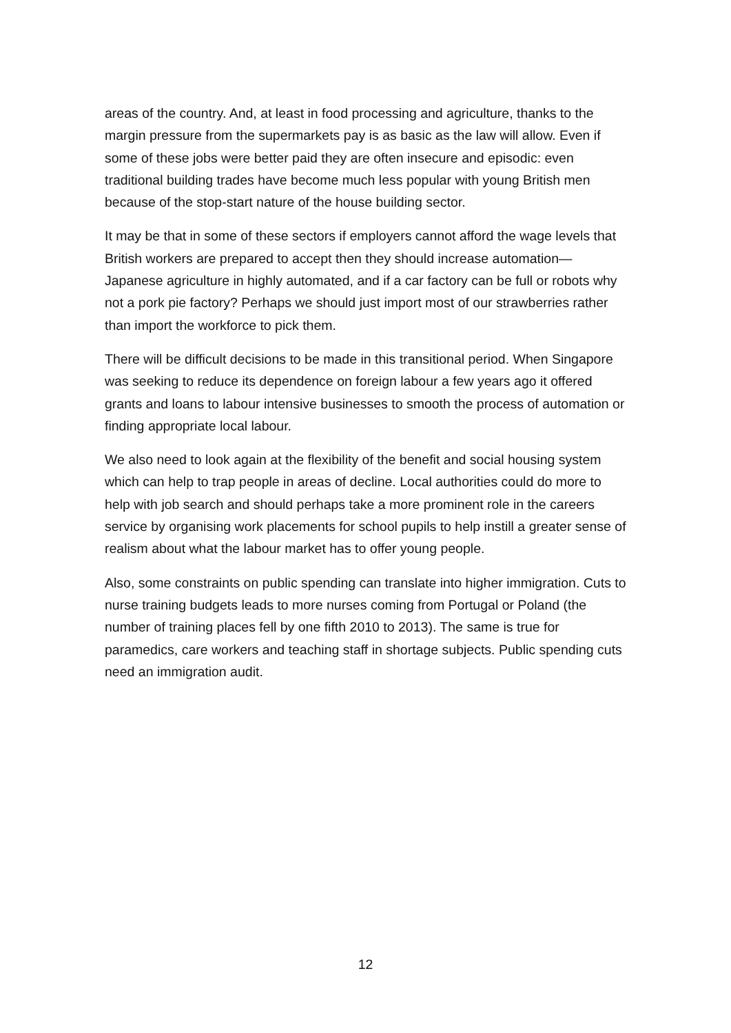areas of the country. And, at least in food processing and agriculture, thanks to the margin pressure from the supermarkets pay is as basic as the law will allow. Even if some of these jobs were better paid they are often insecure and episodic: even traditional building trades have become much less popular with young British men because of the stop-start nature of the house building sector.
It may be that in some of these sectors if employers cannot afford the wage levels that British workers are prepared to accept then they should increase automation—Japanese agriculture in highly automated, and if a car factory can be full or robots why not a pork pie factory? Perhaps we should just import most of our strawberries rather than import the workforce to pick them.
There will be difficult decisions to be made in this transitional period. When Singapore was seeking to reduce its dependence on foreign labour a few years ago it offered grants and loans to labour intensive businesses to smooth the process of automation or finding appropriate local labour.
We also need to look again at the flexibility of the benefit and social housing system which can help to trap people in areas of decline. Local authorities could do more to help with job search and should perhaps take a more prominent role in the careers service by organising work placements for school pupils to help instill a greater sense of realism about what the labour market has to offer young people.
Also, some constraints on public spending can translate into higher immigration. Cuts to nurse training budgets leads to more nurses coming from Portugal or Poland (the number of training places fell by one fifth 2010 to 2013). The same is true for paramedics, care workers and teaching staff in shortage subjects. Public spending cuts need an immigration audit.
12